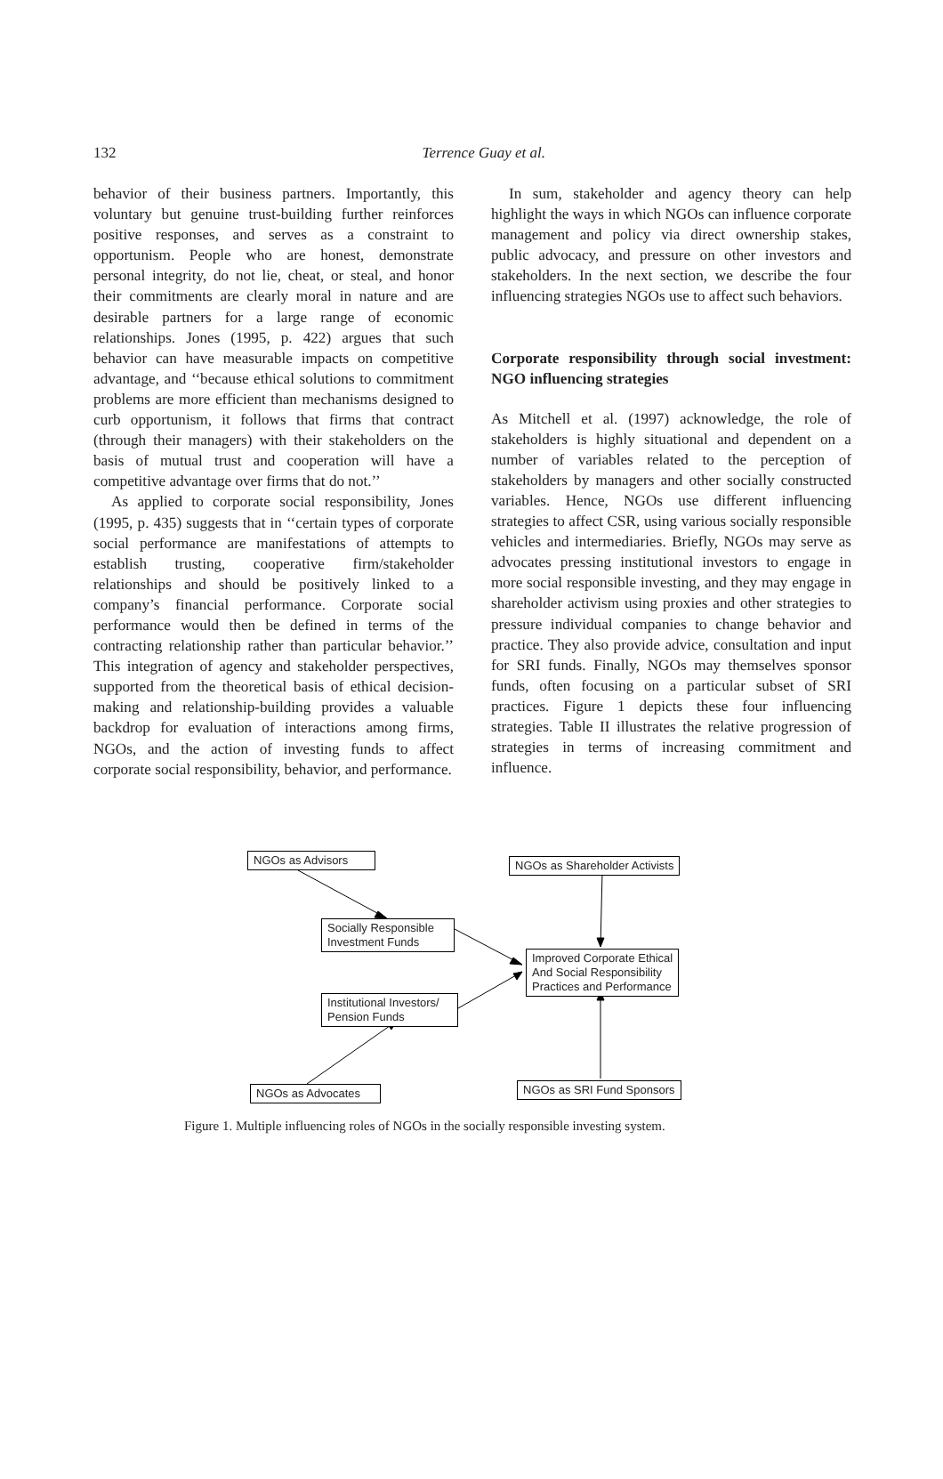132
Terrence Guay et al.
behavior of their business partners. Importantly, this voluntary but genuine trust-building further reinforces positive responses, and serves as a constraint to opportunism. People who are honest, demonstrate personal integrity, do not lie, cheat, or steal, and honor their commitments are clearly moral in nature and are desirable partners for a large range of economic relationships. Jones (1995, p. 422) argues that such behavior can have measurable impacts on competitive advantage, and ‘‘because ethical solutions to commitment problems are more efficient than mechanisms designed to curb opportunism, it follows that firms that contract (through their managers) with their stakeholders on the basis of mutual trust and cooperation will have a competitive advantage over firms that do not.’’
As applied to corporate social responsibility, Jones (1995, p. 435) suggests that in ‘‘certain types of corporate social performance are manifestations of attempts to establish trusting, cooperative firm/stakeholder relationships and should be positively linked to a company’s financial performance. Corporate social performance would then be defined in terms of the contracting relationship rather than particular behavior.’’ This integration of agency and stakeholder perspectives, supported from the theoretical basis of ethical decision-making and relationship-building provides a valuable backdrop for evaluation of interactions among firms, NGOs, and the action of investing funds to affect corporate social responsibility, behavior, and performance.
In sum, stakeholder and agency theory can help highlight the ways in which NGOs can influence corporate management and policy via direct ownership stakes, public advocacy, and pressure on other investors and stakeholders. In the next section, we describe the four influencing strategies NGOs use to affect such behaviors.
Corporate responsibility through social investment: NGO influencing strategies
As Mitchell et al. (1997) acknowledge, the role of stakeholders is highly situational and dependent on a number of variables related to the perception of stakeholders by managers and other socially constructed variables. Hence, NGOs use different influencing strategies to affect CSR, using various socially responsible vehicles and intermediaries. Briefly, NGOs may serve as advocates pressing institutional investors to engage in more social responsible investing, and they may engage in shareholder activism using proxies and other strategies to pressure individual companies to change behavior and practice. They also provide advice, consultation and input for SRI funds. Finally, NGOs may themselves sponsor funds, often focusing on a particular subset of SRI practices. Figure 1 depicts these four influencing strategies. Table II illustrates the relative progression of strategies in terms of increasing commitment and influence.
NGOs as Advisors NGOs as Shareholder Activists
Socially Responsible
Investment Funds
Improved Corporate Ethical
And Social Responsibility
Practices and Performance
Institutional Investors/
Pension Funds
NGOs as Advocates NGOs as SRI Fund Sponsors
Figure 1. Multiple influencing roles of NGOs in the socially responsible investing system.